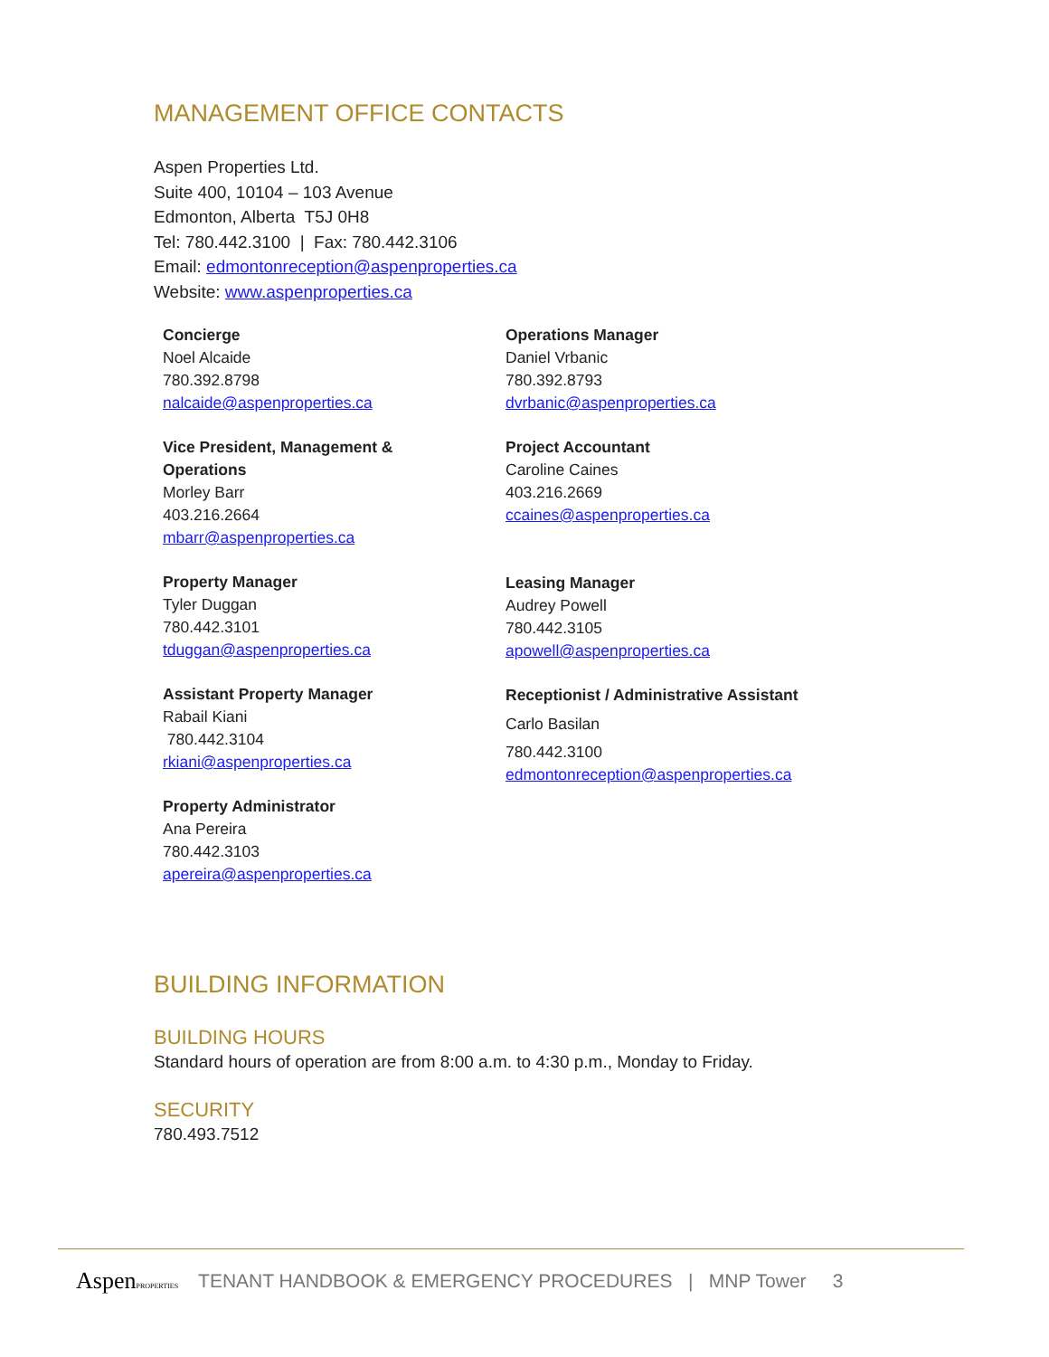MANAGEMENT OFFICE CONTACTS
Aspen Properties Ltd.
Suite 400, 10104 – 103 Avenue
Edmonton, Alberta T5J 0H8
Tel: 780.442.3100 | Fax: 780.442.3106
Email: edmontonreception@aspenproperties.ca
Website: www.aspenproperties.ca
Concierge
Noel Alcaide
780.392.8798
nalcaide@aspenproperties.ca
Vice President, Management &
Operations
Morley Barr
403.216.2664
mbarr@aspenproperties.ca
Property Manager
Tyler Duggan
780.442.3101
tduggan@aspenproperties.ca
Assistant Property Manager
Rabail Kiani
780.442.3104
rkiani@aspenproperties.ca
Property Administrator
Ana Pereira
780.442.3103
apereira@aspenproperties.ca
Operations Manager
Daniel Vrbanic
780.392.8793
dvrbanic@aspenproperties.ca
Project Accountant
Caroline Caines
403.216.2669
ccaines@aspenproperties.ca
Leasing Manager
Audrey Powell
780.442.3105
apowell@aspenproperties.ca
Receptionist / Administrative Assistant
Carlo Basilan
780.442.3100
edmontonreception@aspenproperties.ca
BUILDING INFORMATION
BUILDING HOURS
Standard hours of operation are from 8:00 a.m. to 4:30 p.m., Monday to Friday.
SECURITY
780.493.7512
AspenPROPERTIES TENANT HANDBOOK & EMERGENCY PROCEDURES | MNP Tower 3